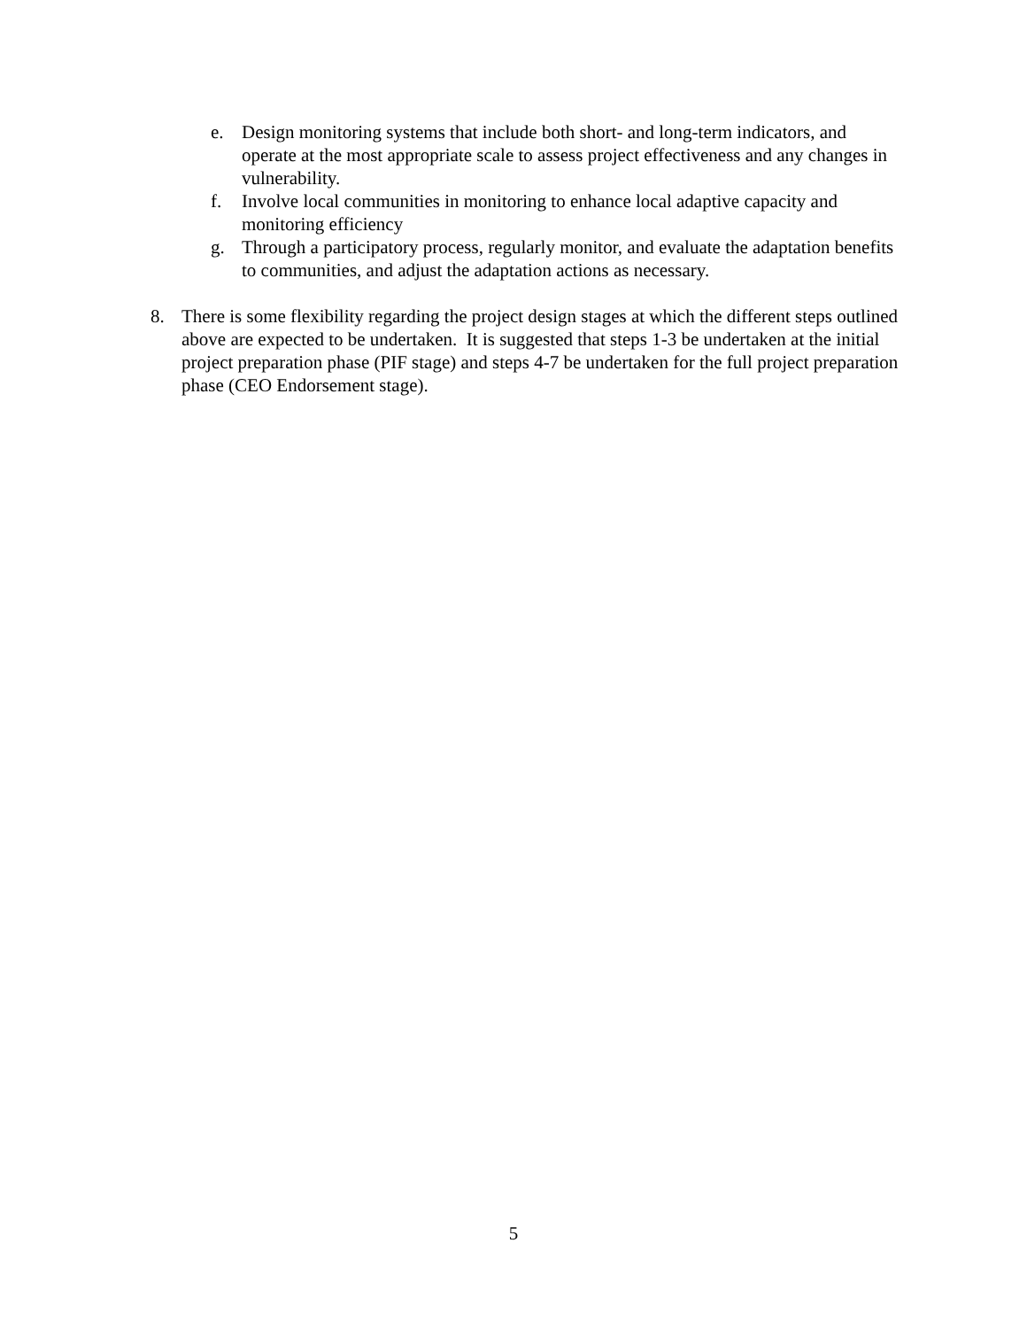e. Design monitoring systems that include both short- and long-term indicators, and operate at the most appropriate scale to assess project effectiveness and any changes in vulnerability.
f. Involve local communities in monitoring to enhance local adaptive capacity and monitoring efficiency
g. Through a participatory process, regularly monitor, and evaluate the adaptation benefits to communities, and adjust the adaptation actions as necessary.
8. There is some flexibility regarding the project design stages at which the different steps outlined above are expected to be undertaken. It is suggested that steps 1-3 be undertaken at the initial project preparation phase (PIF stage) and steps 4-7 be undertaken for the full project preparation phase (CEO Endorsement stage).
5